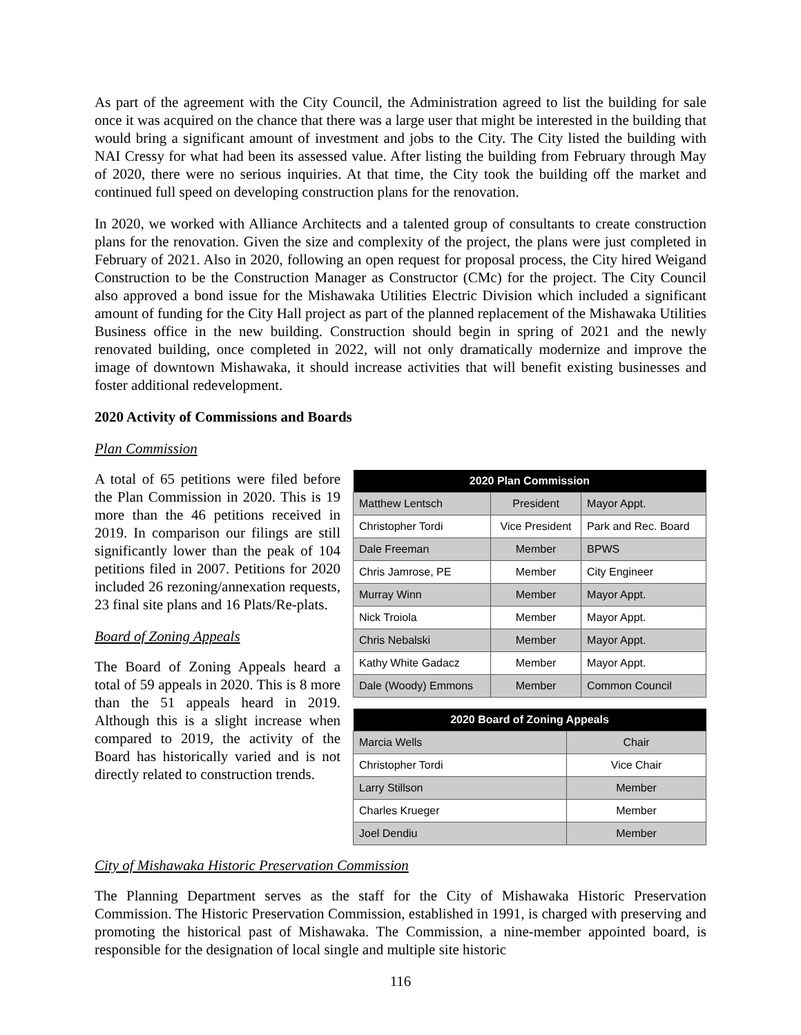As part of the agreement with the City Council, the Administration agreed to list the building for sale once it was acquired on the chance that there was a large user that might be interested in the building that would bring a significant amount of investment and jobs to the City. The City listed the building with NAI Cressy for what had been its assessed value. After listing the building from February through May of 2020, there were no serious inquiries. At that time, the City took the building off the market and continued full speed on developing construction plans for the renovation.
In 2020, we worked with Alliance Architects and a talented group of consultants to create construction plans for the renovation. Given the size and complexity of the project, the plans were just completed in February of 2021. Also in 2020, following an open request for proposal process, the City hired Weigand Construction to be the Construction Manager as Constructor (CMc) for the project. The City Council also approved a bond issue for the Mishawaka Utilities Electric Division which included a significant amount of funding for the City Hall project as part of the planned replacement of the Mishawaka Utilities Business office in the new building. Construction should begin in spring of 2021 and the newly renovated building, once completed in 2022, will not only dramatically modernize and improve the image of downtown Mishawaka, it should increase activities that will benefit existing businesses and foster additional redevelopment.
2020 Activity of Commissions and Boards
Plan Commission
A total of 65 petitions were filed before the Plan Commission in 2020. This is 19 more than the 46 petitions received in 2019. In comparison our filings are still significantly lower than the peak of 104 petitions filed in 2007. Petitions for 2020 included 26 rezoning/annexation requests, 23 final site plans and 16 Plats/Re-plats.
Board of Zoning Appeals
The Board of Zoning Appeals heard a total of 59 appeals in 2020. This is 8 more than the 51 appeals heard in 2019. Although this is a slight increase when compared to 2019, the activity of the Board has historically varied and is not directly related to construction trends.
| 2020 Plan Commission | | |
| --- | --- | --- |
| Matthew Lentsch | President | Mayor Appt. |
| Christopher Tordi | Vice President | Park and Rec. Board |
| Dale Freeman | Member | BPWS |
| Chris Jamrose, PE | Member | City Engineer |
| Murray Winn | Member | Mayor Appt. |
| Nick Troiola | Member | Mayor Appt. |
| Chris Nebalski | Member | Mayor Appt. |
| Kathy White Gadacz | Member | Mayor Appt. |
| Dale (Woody) Emmons | Member | Common Council |
| 2020 Board of Zoning Appeals | |
| --- | --- |
| Marcia Wells | Chair |
| Christopher Tordi | Vice Chair |
| Larry Stillson | Member |
| Charles Krueger | Member |
| Joel Dendiu | Member |
City of Mishawaka Historic Preservation Commission
The Planning Department serves as the staff for the City of Mishawaka Historic Preservation Commission. The Historic Preservation Commission, established in 1991, is charged with preserving and promoting the historical past of Mishawaka. The Commission, a nine-member appointed board, is responsible for the designation of local single and multiple site historic
116